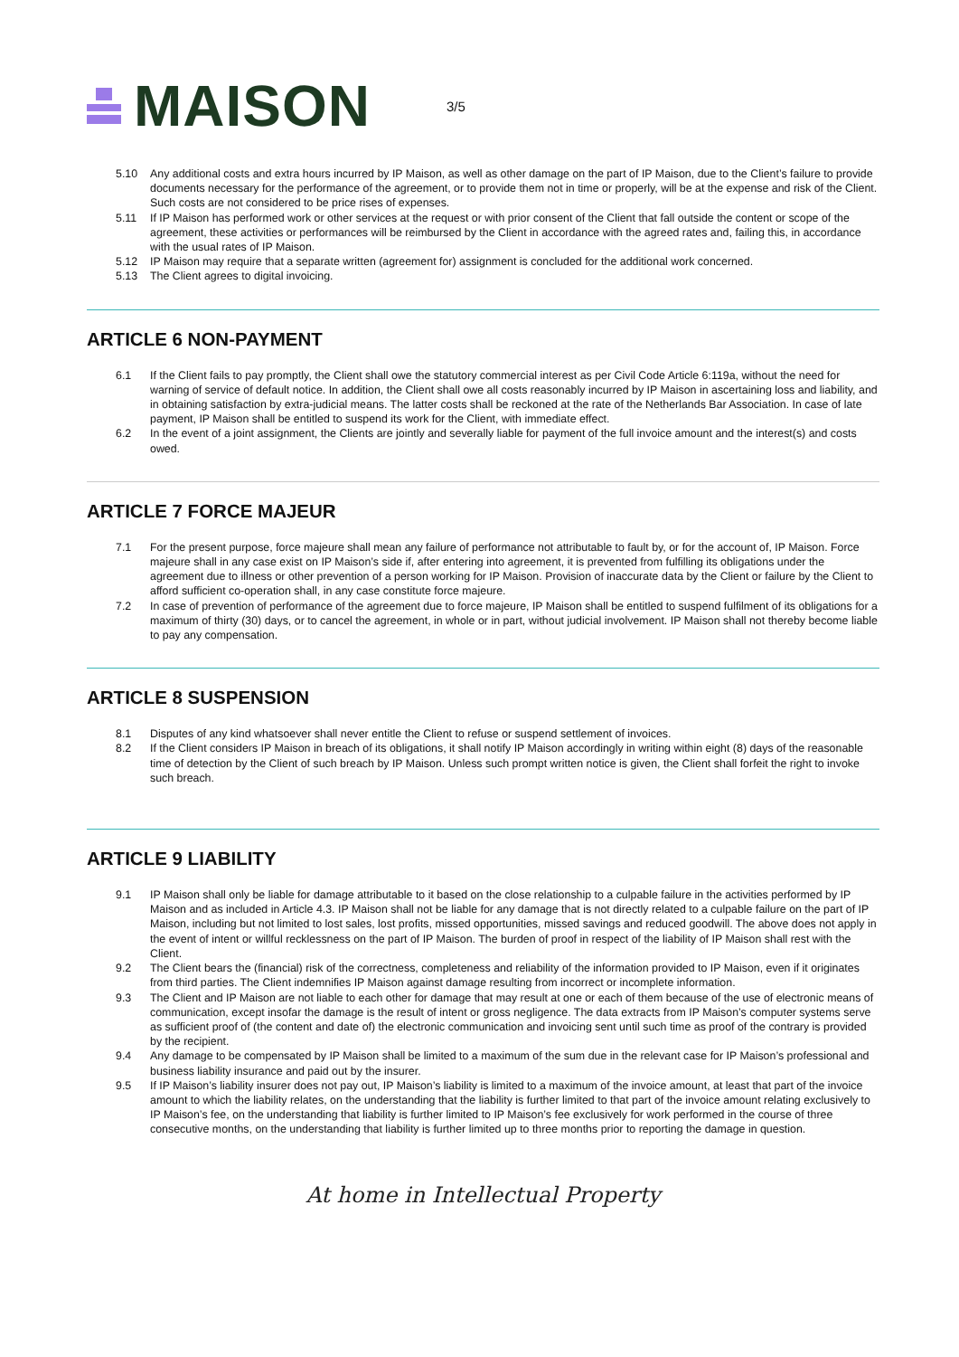MAISON
3/5
5.10 Any additional costs and extra hours incurred by IP Maison, as well as other damage on the part of IP Maison, due to the Client’s failure to provide documents necessary for the performance of the agreement, or to provide them not in time or properly, will be at the expense and risk of the Client. Such costs are not considered to be price rises of expenses.
5.11 If IP Maison has performed work or other services at the request or with prior consent of the Client that fall outside the content or scope of the agreement, these activities or performances will be reimbursed by the Client in accordance with the agreed rates and, failing this, in accordance with the usual rates of IP Maison.
5.12 IP Maison may require that a separate written (agreement for) assignment is concluded for the additional work concerned.
5.13 The Client agrees to digital invoicing.
ARTICLE 6 NON-PAYMENT
6.1 If the Client fails to pay promptly, the Client shall owe the statutory commercial interest as per Civil Code Article 6:119a, without the need for warning of service of default notice. In addition, the Client shall owe all costs reasonably incurred by IP Maison in ascertaining loss and liability, and in obtaining satisfaction by extra-judicial means. The latter costs shall be reckoned at the rate of the Netherlands Bar Association. In case of late payment, IP Maison shall be entitled to suspend its work for the Client, with immediate effect.
6.2 In the event of a joint assignment, the Clients are jointly and severally liable for payment of the full invoice amount and the interest(s) and costs owed.
ARTICLE 7 FORCE MAJEUR
7.1 For the present purpose, force majeure shall mean any failure of performance not attributable to fault by, or for the account of, IP Maison. Force majeure shall in any case exist on IP Maison’s side if, after entering into agreement, it is prevented from fulfilling its obligations under the agreement due to illness or other prevention of a person working for IP Maison. Provision of inaccurate data by the Client or failure by the Client to afford sufficient co-operation shall, in any case constitute force majeure.
7.2 In case of prevention of performance of the agreement due to force majeure, IP Maison shall be entitled to suspend fulfilment of its obligations for a maximum of thirty (30) days, or to cancel the agreement, in whole or in part, without judicial involvement. IP Maison shall not thereby become liable to pay any compensation.
ARTICLE 8 SUSPENSION
8.1 Disputes of any kind whatsoever shall never entitle the Client to refuse or suspend settlement of invoices.
8.2 If the Client considers IP Maison in breach of its obligations, it shall notify IP Maison accordingly in writing within eight (8) days of the reasonable time of detection by the Client of such breach by IP Maison. Unless such prompt written notice is given, the Client shall forfeit the right to invoke such breach.
ARTICLE 9 LIABILITY
9.1 IP Maison shall only be liable for damage attributable to it based on the close relationship to a culpable failure in the activities performed by IP Maison and as included in Article 4.3. IP Maison shall not be liable for any damage that is not directly related to a culpable failure on the part of IP Maison, including but not limited to lost sales, lost profits, missed opportunities, missed savings and reduced goodwill. The above does not apply in the event of intent or willful recklessness on the part of IP Maison. The burden of proof in respect of the liability of IP Maison shall rest with the Client.
9.2 The Client bears the (financial) risk of the correctness, completeness and reliability of the information provided to IP Maison, even if it originates from third parties. The Client indemnifies IP Maison against damage resulting from incorrect or incomplete information.
9.3 The Client and IP Maison are not liable to each other for damage that may result at one or each of them because of the use of electronic means of communication, except insofar the damage is the result of intent or gross negligence. The data extracts from IP Maison’s computer systems serve as sufficient proof of (the content and date of) the electronic communication and invoicing sent until such time as proof of the contrary is provided by the recipient.
9.4 Any damage to be compensated by IP Maison shall be limited to a maximum of the sum due in the relevant case for IP Maison’s professional and business liability insurance and paid out by the insurer.
9.5 If IP Maison’s liability insurer does not pay out, IP Maison’s liability is limited to a maximum of the invoice amount, at least that part of the invoice amount to which the liability relates, on the understanding that the liability is further limited to that part of the invoice amount relating exclusively to IP Maison’s fee, on the understanding that liability is further limited to IP Maison’s fee exclusively for work performed in the course of three consecutive months, on the understanding that liability is further limited up to three months prior to reporting the damage in question.
At home in Intellectual Property